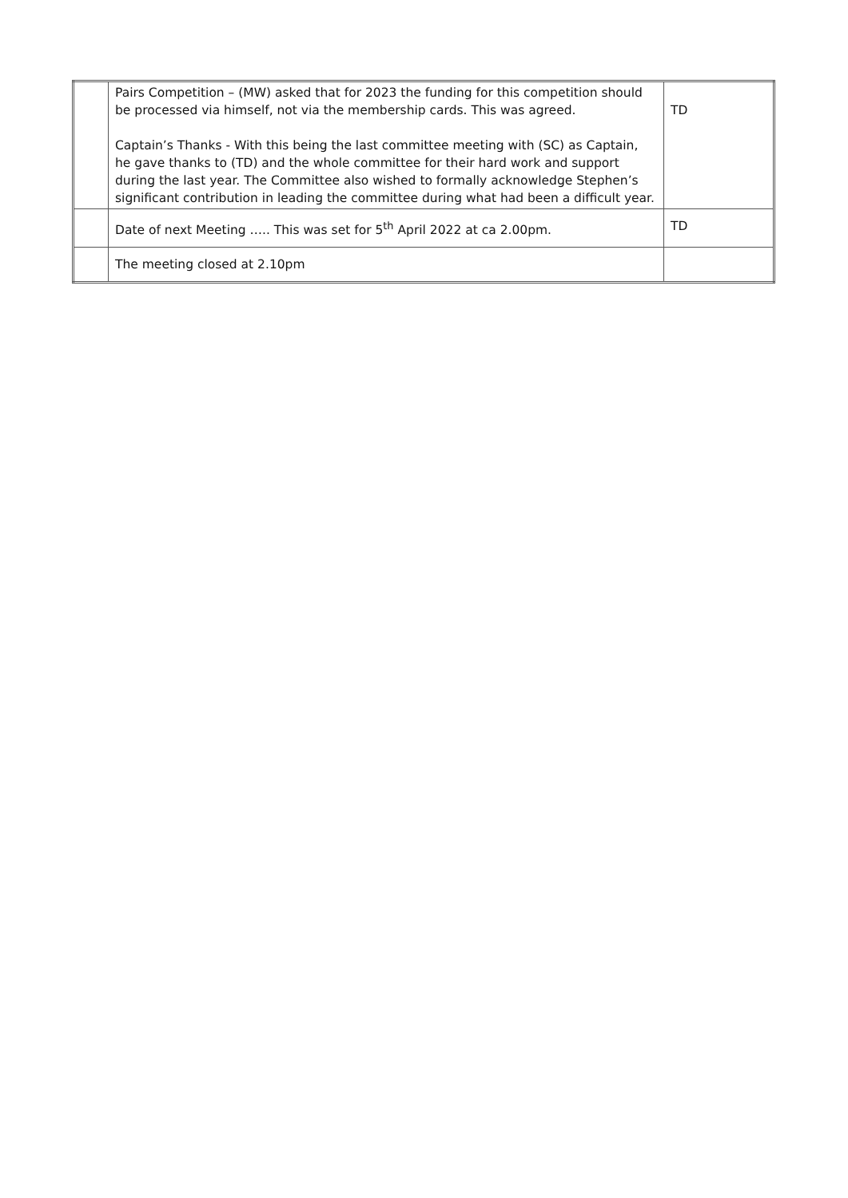| | Pairs Competition – (MW) asked that for 2023 the funding for this competition should be processed via himself, not via the membership cards. This was agreed. Captain’s Thanks - With this being the last committee meeting with (SC) as Captain, he gave thanks to (TD) and the whole committee for their hard work and support during the last year. The Committee also wished to formally acknowledge Stephen’s significant contribution in leading the committee during what had been a difficult year. | TD |
| | Date of next Meeting ….. This was set for 5<sup>th</sup> April 2022 at ca 2.00pm. | TD |
| | The meeting closed at 2.10pm | |